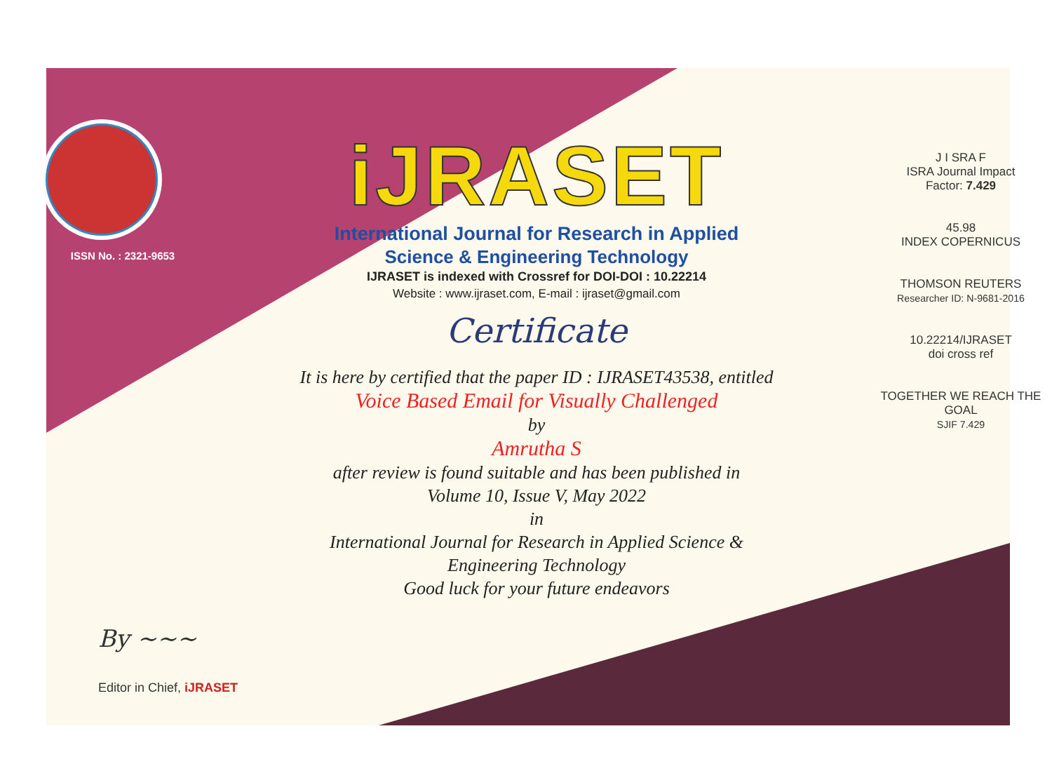ISSN No. : 2321-9653
iJRASET
International Journal for Research in Applied
Science & Engineering Technology
IJRASET is indexed with Crossref for DOI-DOI : 10.22214
Website : www.ijraset.com, E-mail : ijraset@gmail.com
Certificate
It is here by certified that the paper ID : IJRASET43538, entitled
Voice Based Email for Visually Challenged
by
Amrutha S
after review is found suitable and has been published in
Volume 10, Issue V, May 2022
in
International Journal for Research in Applied Science &
Engineering Technology
Good luck for your future endeavors
J I SRA F
ISRA Journal Impact
Factor: 7.429
45.98
INDEX COPERNICUS
THOMSON REUTERS
Researcher ID: N-9681-2016
10.22214/IJRASET
doi cross ref
TOGETHER WE REACH THE GOAL
SJIF 7.429
By ~~~
Editor in Chief, iJRASET